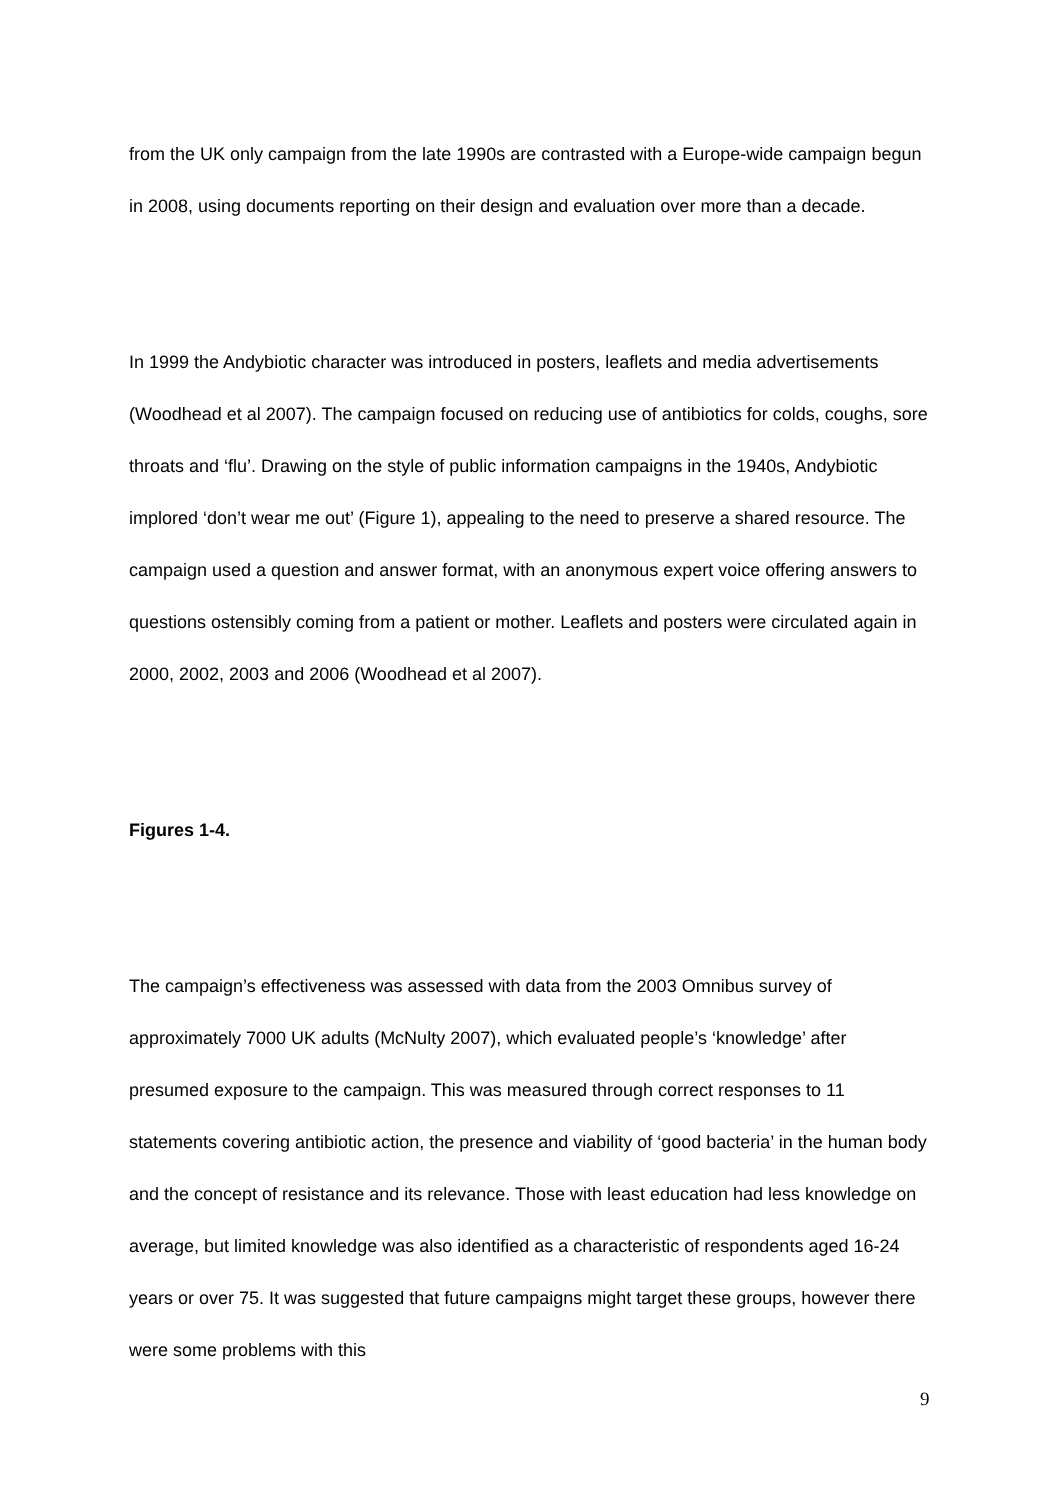from the UK only campaign from the late 1990s are contrasted with a Europe-wide campaign begun in 2008, using documents reporting on their design and evaluation over more than a decade.
In 1999 the Andybiotic character was introduced in posters, leaflets and media advertisements (Woodhead et al 2007). The campaign focused on reducing use of antibiotics for colds, coughs, sore throats and ‘flu’. Drawing on the style of public information campaigns in the 1940s, Andybiotic implored ‘don’t wear me out’ (Figure 1), appealing to the need to preserve a shared resource. The campaign used a question and answer format, with an anonymous expert voice offering answers to questions ostensibly coming from a patient or mother. Leaflets and posters were circulated again in 2000, 2002, 2003 and 2006 (Woodhead et al 2007).
Figures 1-4.
The campaign’s effectiveness was assessed with data from the 2003 Omnibus survey of approximately 7000 UK adults (McNulty 2007), which evaluated people’s ‘knowledge’ after presumed exposure to the campaign. This was measured through correct responses to 11 statements covering antibiotic action, the presence and viability of ‘good bacteria’ in the human body and the concept of resistance and its relevance. Those with least education had less knowledge on average, but limited knowledge was also identified as a characteristic of respondents aged 16-24 years or over 75. It was suggested that future campaigns might target these groups, however there were some problems with this
9